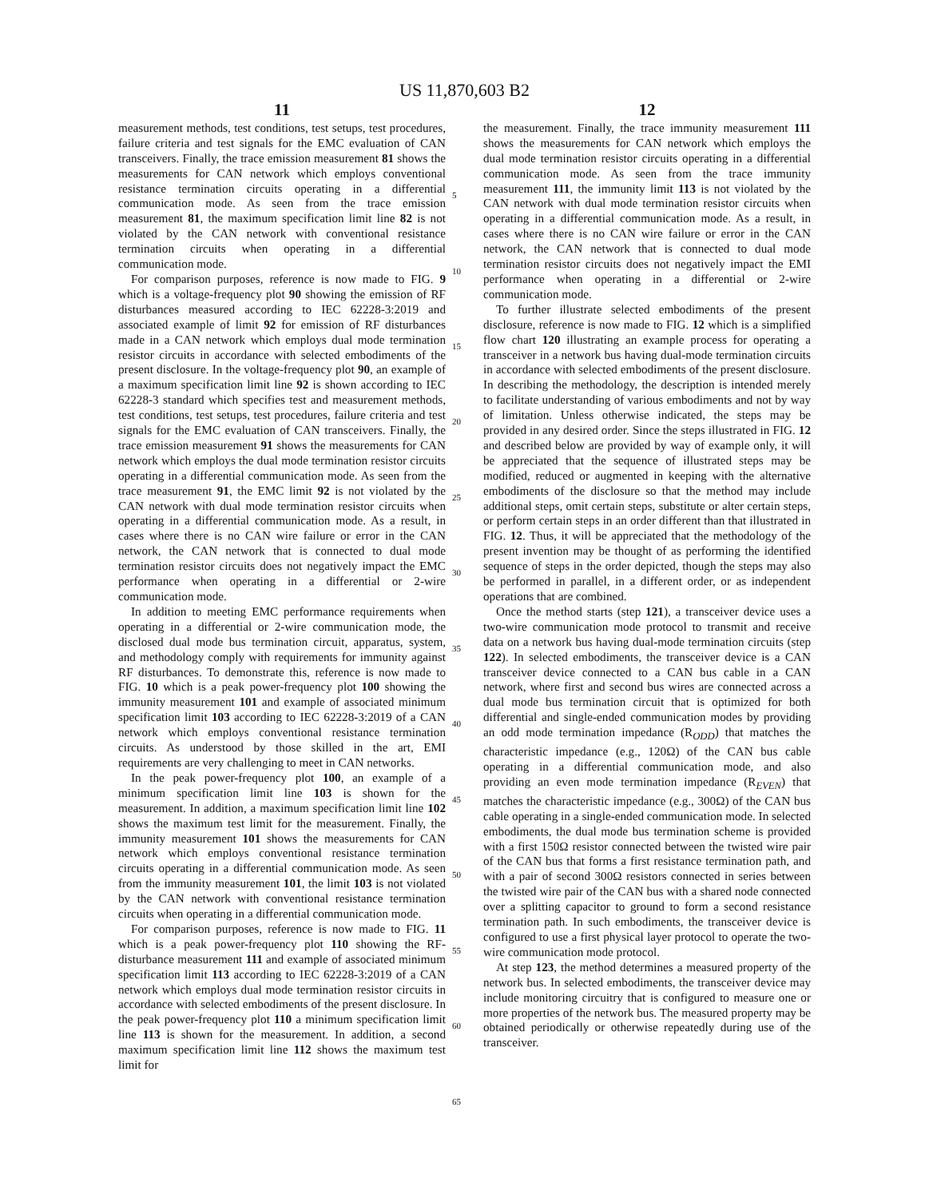US 11,870,603 B2
11
measurement methods, test conditions, test setups, test procedures, failure criteria and test signals for the EMC evaluation of CAN transceivers. Finally, the trace emission measurement 81 shows the measurements for CAN network which employs conventional resistance termination circuits operating in a differential communication mode. As seen from the trace emission measurement 81, the maximum specification limit line 82 is not violated by the CAN network with conventional resistance termination circuits when operating in a differential communication mode.
For comparison purposes, reference is now made to FIG. 9 which is a voltage-frequency plot 90 showing the emission of RF disturbances measured according to IEC 62228-3:2019 and associated example of limit 92 for emission of RF disturbances made in a CAN network which employs dual mode termination resistor circuits in accordance with selected embodiments of the present disclosure. In the voltage-frequency plot 90, an example of a maximum specification limit line 92 is shown according to IEC 62228-3 standard which specifies test and measurement methods, test conditions, test setups, test procedures, failure criteria and test signals for the EMC evaluation of CAN transceivers. Finally, the trace emission measurement 91 shows the measurements for CAN network which employs the dual mode termination resistor circuits operating in a differential communication mode. As seen from the trace measurement 91, the EMC limit 92 is not violated by the CAN network with dual mode termination resistor circuits when operating in a differential communication mode. As a result, in cases where there is no CAN wire failure or error in the CAN network, the CAN network that is connected to dual mode termination resistor circuits does not negatively impact the EMC performance when operating in a differential or 2-wire communication mode.
In addition to meeting EMC performance requirements when operating in a differential or 2-wire communication mode, the disclosed dual mode bus termination circuit, apparatus, system, and methodology comply with requirements for immunity against RF disturbances. To demonstrate this, reference is now made to FIG. 10 which is a peak power-frequency plot 100 showing the immunity measurement 101 and example of associated minimum specification limit 103 according to IEC 62228-3:2019 of a CAN network which employs conventional resistance termination circuits. As understood by those skilled in the art, EMI requirements are very challenging to meet in CAN networks.
In the peak power-frequency plot 100, an example of a minimum specification limit line 103 is shown for the measurement. In addition, a maximum specification limit line 102 shows the maximum test limit for the measurement. Finally, the immunity measurement 101 shows the measurements for CAN network which employs conventional resistance termination circuits operating in a differential communication mode. As seen from the immunity measurement 101, the limit 103 is not violated by the CAN network with conventional resistance termination circuits when operating in a differential communication mode.
For comparison purposes, reference is now made to FIG. 11 which is a peak power-frequency plot 110 showing the RF-disturbance measurement 111 and example of associated minimum specification limit 113 according to IEC 62228-3:2019 of a CAN network which employs dual mode termination resistor circuits in accordance with selected embodiments of the present disclosure. In the peak power-frequency plot 110 a minimum specification limit line 113 is shown for the measurement. In addition, a second maximum specification limit line 112 shows the maximum test limit for
12
the measurement. Finally, the trace immunity measurement 111 shows the measurements for CAN network which employs the dual mode termination resistor circuits operating in a differential communication mode. As seen from the trace immunity measurement 111, the immunity limit 113 is not violated by the CAN network with dual mode termination resistor circuits when operating in a differential communication mode. As a result, in cases where there is no CAN wire failure or error in the CAN network, the CAN network that is connected to dual mode termination resistor circuits does not negatively impact the EMI performance when operating in a differential or 2-wire communication mode.
To further illustrate selected embodiments of the present disclosure, reference is now made to FIG. 12 which is a simplified flow chart 120 illustrating an example process for operating a transceiver in a network bus having dual-mode termination circuits in accordance with selected embodiments of the present disclosure. In describing the methodology, the description is intended merely to facilitate understanding of various embodiments and not by way of limitation. Unless otherwise indicated, the steps may be provided in any desired order. Since the steps illustrated in FIG. 12 and described below are provided by way of example only, it will be appreciated that the sequence of illustrated steps may be modified, reduced or augmented in keeping with the alternative embodiments of the disclosure so that the method may include additional steps, omit certain steps, substitute or alter certain steps, or perform certain steps in an order different than that illustrated in FIG. 12. Thus, it will be appreciated that the methodology of the present invention may be thought of as performing the identified sequence of steps in the order depicted, though the steps may also be performed in parallel, in a different order, or as independent operations that are combined.
Once the method starts (step 121), a transceiver device uses a two-wire communication mode protocol to transmit and receive data on a network bus having dual-mode termination circuits (step 122). In selected embodiments, the transceiver device is a CAN transceiver device connected to a CAN bus cable in a CAN network, where first and second bus wires are connected across a dual mode bus termination circuit that is optimized for both differential and single-ended communication modes by providing an odd mode termination impedance (R<sub>ODD</sub>) that matches the characteristic impedance (e.g., 120Ω) of the CAN bus cable operating in a differential communication mode, and also providing an even mode termination impedance (R<sub>EVEN</sub>) that matches the characteristic impedance (e.g., 300Ω) of the CAN bus cable operating in a single-ended communication mode. In selected embodiments, the dual mode bus termination scheme is provided with a first 150Ω resistor connected between the twisted wire pair of the CAN bus that forms a first resistance termination path, and with a pair of second 300Ω resistors connected in series between the twisted wire pair of the CAN bus with a shared node connected over a splitting capacitor to ground to form a second resistance termination path. In such embodiments, the transceiver device is configured to use a first physical layer protocol to operate the two-wire communication mode protocol.
At step 123, the method determines a measured property of the network bus. In selected embodiments, the transceiver device may include monitoring circuitry that is configured to measure one or more properties of the network bus. The measured property may be obtained periodically or otherwise repeatedly during use of the transceiver.
5
10
15
20
25
30
35
40
45
50
55
60
65